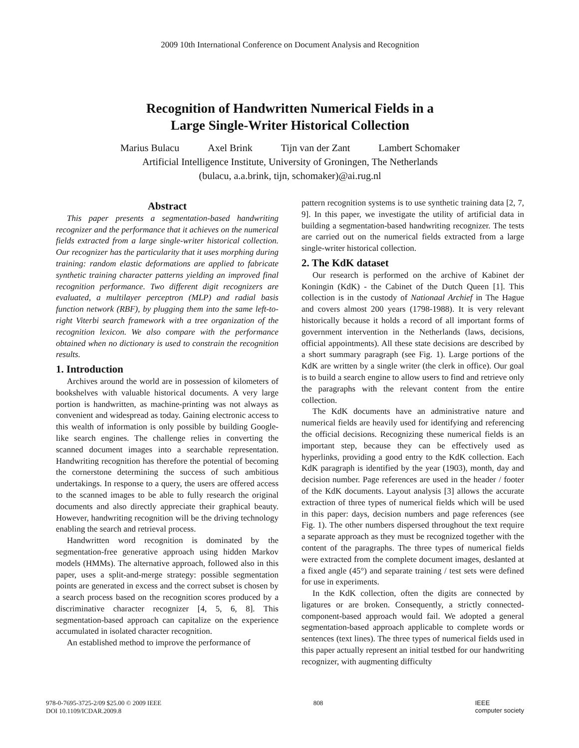2009 10th International Conference on Document Analysis and Recognition
Recognition of Handwritten Numerical Fields in a
Large Single-Writer Historical Collection
Marius Bulacu Axel Brink Tijn van der Zant Lambert Schomaker
Artificial Intelligence Institute, University of Groningen, The Netherlands
(bulacu, a.a.brink, tijn, schomaker)@ai.rug.nl
Abstract
This paper presents a segmentation-based handwriting recognizer and the performance that it achieves on the numerical fields extracted from a large single-writer historical collection. Our recognizer has the particularity that it uses morphing during training: random elastic deformations are applied to fabricate synthetic training character patterns yielding an improved final recognition performance. Two different digit recognizers are evaluated, a multilayer perceptron (MLP) and radial basis function network (RBF), by plugging them into the same left-to-right Viterbi search framework with a tree organization of the recognition lexicon. We also compare with the performance obtained when no dictionary is used to constrain the recognition results.
1. Introduction
Archives around the world are in possession of kilometers of bookshelves with valuable historical documents. A very large portion is handwritten, as machine-printing was not always as convenient and widespread as today. Gaining electronic access to this wealth of information is only possible by building Google-like search engines. The challenge relies in converting the scanned document images into a searchable representation. Handwriting recognition has therefore the potential of becoming the cornerstone determining the success of such ambitious undertakings. In response to a query, the users are offered access to the scanned images to be able to fully research the original documents and also directly appreciate their graphical beauty. However, handwriting recognition will be the driving technology enabling the search and retrieval process.
Handwritten word recognition is dominated by the segmentation-free generative approach using hidden Markov models (HMMs). The alternative approach, followed also in this paper, uses a split-and-merge strategy: possible segmentation points are generated in excess and the correct subset is chosen by a search process based on the recognition scores produced by a discriminative character recognizer [4, 5, 6, 8]. This segmentation-based approach can capitalize on the experience accumulated in isolated character recognition.
An established method to improve the performance of
pattern recognition systems is to use synthetic training data [2, 7, 9]. In this paper, we investigate the utility of artificial data in building a segmentation-based handwriting recognizer. The tests are carried out on the numerical fields extracted from a large single-writer historical collection.
2. The KdK dataset
Our research is performed on the archive of Kabinet der Koningin (KdK) - the Cabinet of the Dutch Queen [1]. This collection is in the custody of Nationaal Archief in The Hague and covers almost 200 years (1798-1988). It is very relevant historically because it holds a record of all important forms of government intervention in the Netherlands (laws, decisions, official appointments). All these state decisions are described by a short summary paragraph (see Fig. 1). Large portions of the KdK are written by a single writer (the clerk in office). Our goal is to build a search engine to allow users to find and retrieve only the paragraphs with the relevant content from the entire collection.
The KdK documents have an administrative nature and numerical fields are heavily used for identifying and referencing the official decisions. Recognizing these numerical fields is an important step, because they can be effectively used as hyperlinks, providing a good entry to the KdK collection. Each KdK paragraph is identified by the year (1903), month, day and decision number. Page references are used in the header / footer of the KdK documents. Layout analysis [3] allows the accurate extraction of three types of numerical fields which will be used in this paper: days, decision numbers and page references (see Fig. 1). The other numbers dispersed throughout the text require a separate approach as they must be recognized together with the content of the paragraphs. The three types of numerical fields were extracted from the complete document images, deslanted at a fixed angle (45°) and separate training / test sets were defined for use in experiments.
In the KdK collection, often the digits are connected by ligatures or are broken. Consequently, a strictly connected-component-based approach would fail. We adopted a general segmentation-based approach applicable to complete words or sentences (text lines). The three types of numerical fields used in this paper actually represent an initial testbed for our handwriting recognizer, with augmenting difficulty
978-0-7695-3725-2/09 $25.00 © 2009 IEEE
DOI 10.1109/ICDAR.2009.8
808 IEEE
computer society